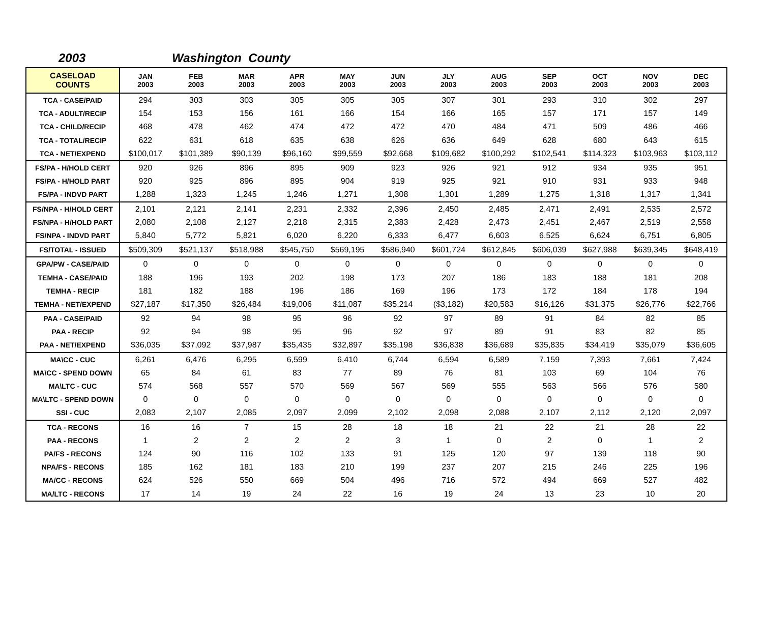2003 Washington County
| CASELOAD COUNTS | JAN 2003 | FEB 2003 | MAR 2003 | APR 2003 | MAY 2003 | JUN 2003 | JLY 2003 | AUG 2003 | SEP 2003 | OCT 2003 | NOV 2003 | DEC 2003 |
| --- | --- | --- | --- | --- | --- | --- | --- | --- | --- | --- | --- | --- |
| TCA - CASE/PAID | 294 | 303 | 303 | 305 | 305 | 305 | 307 | 301 | 293 | 310 | 302 | 297 |
| TCA - ADULT/RECIP | 154 | 153 | 156 | 161 | 166 | 154 | 166 | 165 | 157 | 171 | 157 | 149 |
| TCA - CHILD/RECIP | 468 | 478 | 462 | 474 | 472 | 472 | 470 | 484 | 471 | 509 | 486 | 466 |
| TCA - TOTAL/RECIP | 622 | 631 | 618 | 635 | 638 | 626 | 636 | 649 | 628 | 680 | 643 | 615 |
| TCA - NET/EXPEND | $100,017 | $101,389 | $90,139 | $96,160 | $99,559 | $92,668 | $109,682 | $100,292 | $102,541 | $114,323 | $103,963 | $103,112 |
| FS/PA - H/HOLD CERT | 920 | 926 | 896 | 895 | 909 | 923 | 926 | 921 | 912 | 934 | 935 | 951 |
| FS/PA - H/HOLD PART | 920 | 925 | 896 | 895 | 904 | 919 | 925 | 921 | 910 | 931 | 933 | 948 |
| FS/PA - INDVD PART | 1,288 | 1,323 | 1,245 | 1,246 | 1,271 | 1,308 | 1,301 | 1,289 | 1,275 | 1,318 | 1,317 | 1,341 |
| FS/NPA - H/HOLD CERT | 2,101 | 2,121 | 2,141 | 2,231 | 2,332 | 2,396 | 2,450 | 2,485 | 2,471 | 2,491 | 2,535 | 2,572 |
| FS/NPA - H/HOLD PART | 2,080 | 2,108 | 2,127 | 2,218 | 2,315 | 2,383 | 2,428 | 2,473 | 2,451 | 2,467 | 2,519 | 2,558 |
| FS/NPA - INDVD PART | 5,840 | 5,772 | 5,821 | 6,020 | 6,220 | 6,333 | 6,477 | 6,603 | 6,525 | 6,624 | 6,751 | 6,805 |
| FS/TOTAL - ISSUED | $509,309 | $521,137 | $518,988 | $545,750 | $569,195 | $586,940 | $601,724 | $612,845 | $606,039 | $627,988 | $639,345 | $648,419 |
| GPA/PW - CASE/PAID | 0 | 0 | 0 | 0 | 0 | 0 | 0 | 0 | 0 | 0 | 0 | 0 |
| TEMHA - CASE/PAID | 188 | 196 | 193 | 202 | 198 | 173 | 207 | 186 | 183 | 188 | 181 | 208 |
| TEMHA - RECIP | 181 | 182 | 188 | 196 | 186 | 169 | 196 | 173 | 172 | 184 | 178 | 194 |
| TEMHA - NET/EXPEND | $27,187 | $17,350 | $26,484 | $19,006 | $11,087 | $35,214 | ($3,182) | $20,583 | $16,126 | $31,375 | $26,776 | $22,766 |
| PAA - CASE/PAID | 92 | 94 | 98 | 95 | 96 | 92 | 97 | 89 | 91 | 84 | 82 | 85 |
| PAA - RECIP | 92 | 94 | 98 | 95 | 96 | 92 | 97 | 89 | 91 | 83 | 82 | 85 |
| PAA - NET/EXPEND | $36,035 | $37,092 | $37,987 | $35,435 | $32,897 | $35,198 | $36,838 | $36,689 | $35,835 | $34,419 | $35,079 | $36,605 |
| MA\CC - CUC | 6,261 | 6,476 | 6,295 | 6,599 | 6,410 | 6,744 | 6,594 | 6,589 | 7,159 | 7,393 | 7,661 | 7,424 |
| MA\CC - SPEND DOWN | 65 | 84 | 61 | 83 | 77 | 89 | 76 | 81 | 103 | 69 | 104 | 76 |
| MA\LTC - CUC | 574 | 568 | 557 | 570 | 569 | 567 | 569 | 555 | 563 | 566 | 576 | 580 |
| MA\LTC - SPEND DOWN | 0 | 0 | 0 | 0 | 0 | 0 | 0 | 0 | 0 | 0 | 0 | 0 |
| SSI - CUC | 2,083 | 2,107 | 2,085 | 2,097 | 2,099 | 2,102 | 2,098 | 2,088 | 2,107 | 2,112 | 2,120 | 2,097 |
| TCA - RECONS | 16 | 16 | 7 | 15 | 28 | 18 | 18 | 21 | 22 | 21 | 28 | 22 |
| PAA - RECONS | 1 | 2 | 2 | 2 | 2 | 3 | 1 | 0 | 2 | 0 | 1 | 2 |
| PA/FS - RECONS | 124 | 90 | 116 | 102 | 133 | 91 | 125 | 120 | 97 | 139 | 118 | 90 |
| NPA/FS - RECONS | 185 | 162 | 181 | 183 | 210 | 199 | 237 | 207 | 215 | 246 | 225 | 196 |
| MA/CC - RECONS | 624 | 526 | 550 | 669 | 504 | 496 | 716 | 572 | 494 | 669 | 527 | 482 |
| MA/LTC - RECONS | 17 | 14 | 19 | 24 | 22 | 16 | 19 | 24 | 13 | 23 | 10 | 20 |